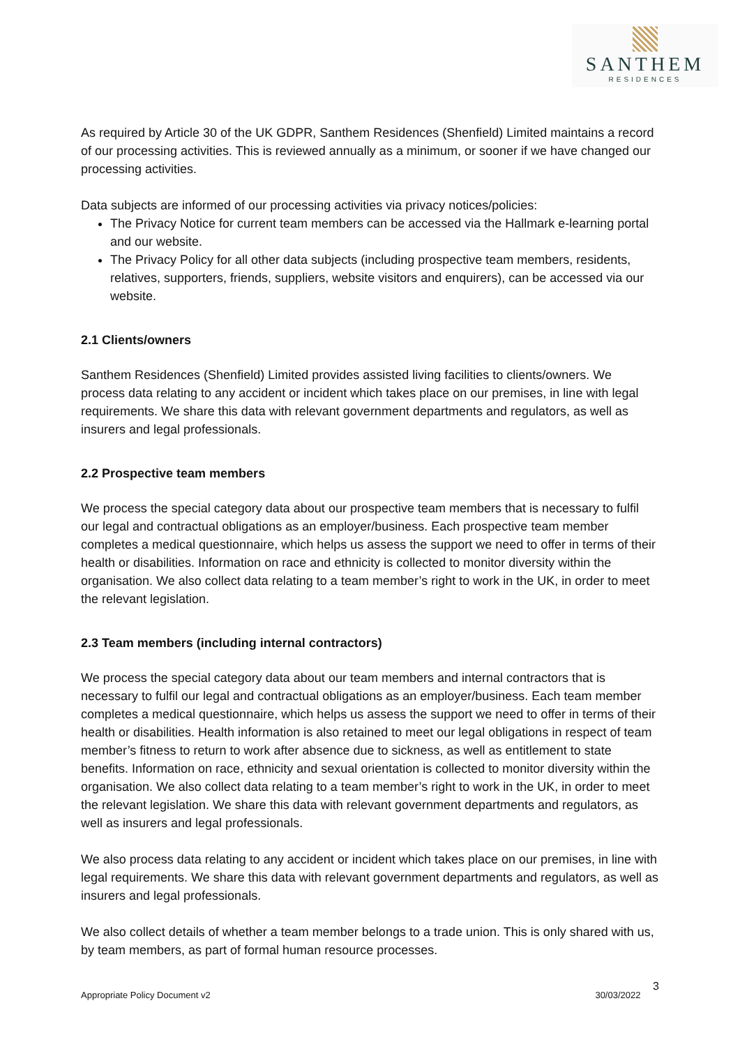SANTHEM
RESIDENCES
As required by Article 30 of the UK GDPR, Santhem Residences (Shenfield) Limited maintains a record of our processing activities. This is reviewed annually as a minimum, or sooner if we have changed our processing activities.
Data subjects are informed of our processing activities via privacy notices/policies:
The Privacy Notice for current team members can be accessed via the Hallmark e-learning portal and our website.
The Privacy Policy for all other data subjects (including prospective team members, residents, relatives, supporters, friends, suppliers, website visitors and enquirers), can be accessed via our website.
2.1 Clients/owners
Santhem Residences (Shenfield) Limited provides assisted living facilities to clients/owners. We process data relating to any accident or incident which takes place on our premises, in line with legal requirements. We share this data with relevant government departments and regulators, as well as insurers and legal professionals.
2.2 Prospective team members
We process the special category data about our prospective team members that is necessary to fulfil our legal and contractual obligations as an employer/business. Each prospective team member completes a medical questionnaire, which helps us assess the support we need to offer in terms of their health or disabilities. Information on race and ethnicity is collected to monitor diversity within the organisation. We also collect data relating to a team member’s right to work in the UK, in order to meet the relevant legislation.
2.3 Team members (including internal contractors)
We process the special category data about our team members and internal contractors that is necessary to fulfil our legal and contractual obligations as an employer/business. Each team member completes a medical questionnaire, which helps us assess the support we need to offer in terms of their health or disabilities. Health information is also retained to meet our legal obligations in respect of team member’s fitness to return to work after absence due to sickness, as well as entitlement to state benefits. Information on race, ethnicity and sexual orientation is collected to monitor diversity within the organisation. We also collect data relating to a team member’s right to work in the UK, in order to meet the relevant legislation. We share this data with relevant government departments and regulators, as well as insurers and legal professionals.
We also process data relating to any accident or incident which takes place on our premises, in line with legal requirements. We share this data with relevant government departments and regulators, as well as insurers and legal professionals.
We also collect details of whether a team member belongs to a trade union. This is only shared with us, by team members, as part of formal human resource processes.
Appropriate Policy Document v2 30/03/2022 3